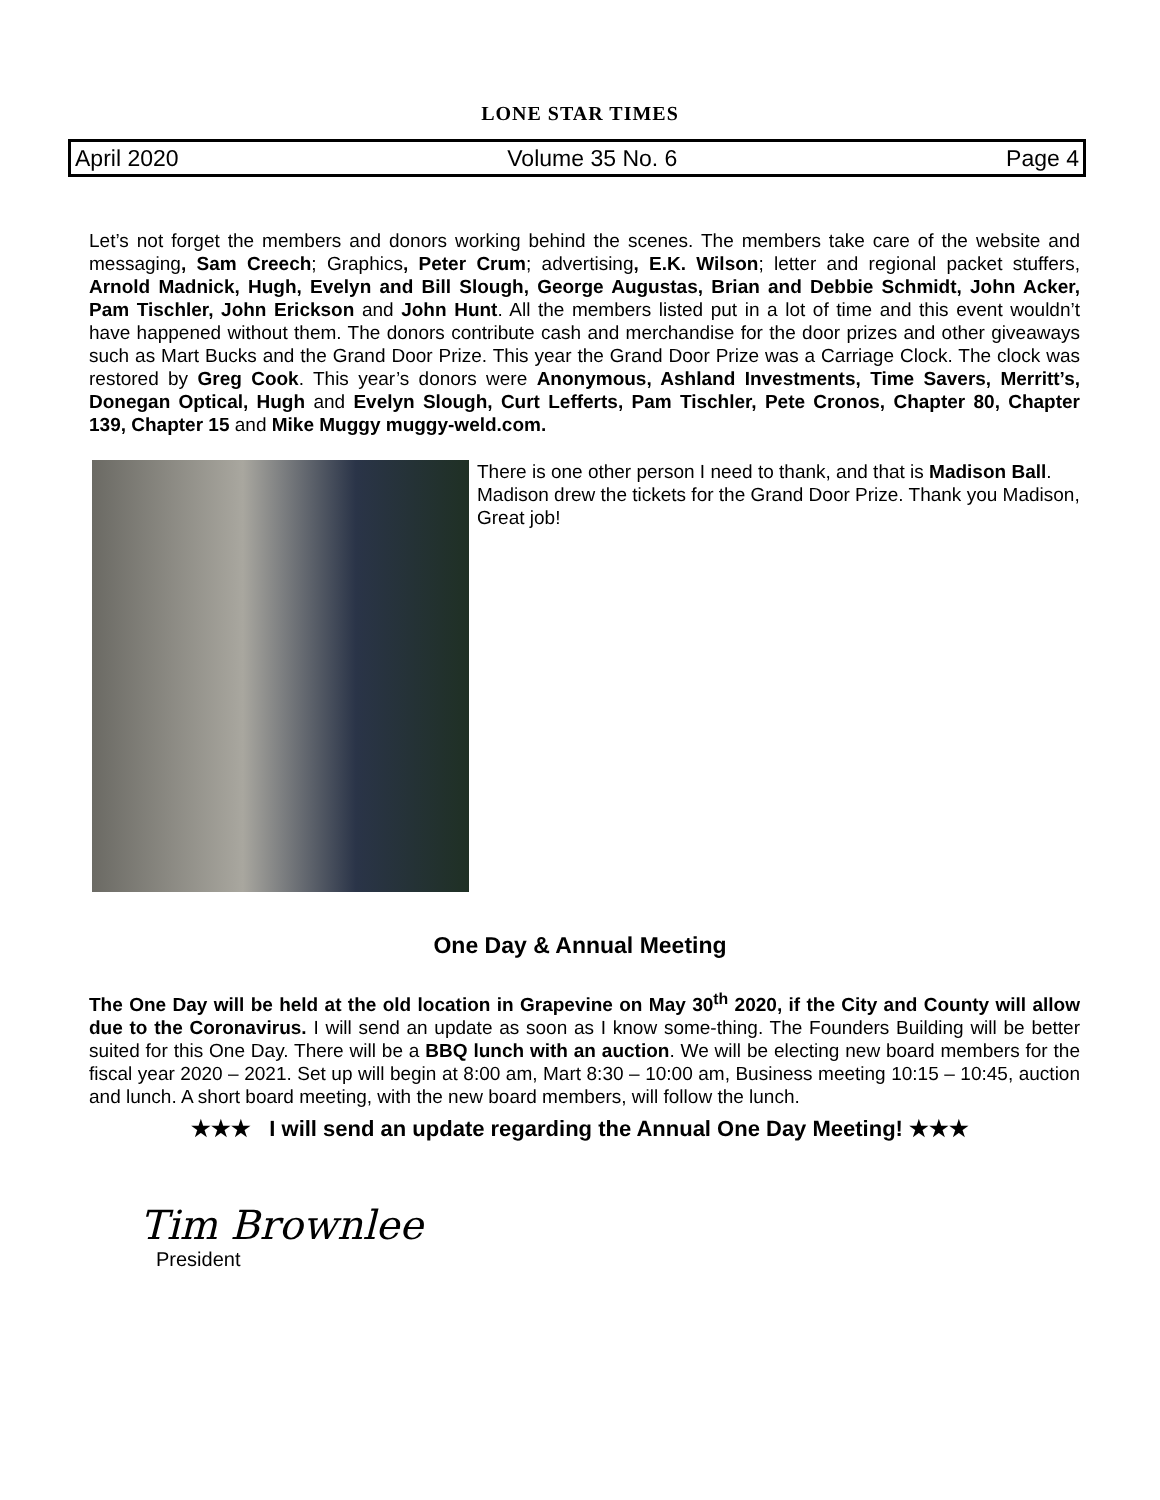LONE STAR TIMES
April 2020 Volume 35 No. 6 Page 4
Let’s not forget the members and donors working behind the scenes. The members take care of the website and messaging, Sam Creech; Graphics, Peter Crum; advertising, E.K. Wilson; letter and regional packet stuffers, Arnold Madnick, Hugh, Evelyn and Bill Slough, George Augustas, Brian and Debbie Schmidt, John Acker, Pam Tischler, John Erickson and John Hunt. All the members listed put in a lot of time and this event wouldn’t have happened without them. The donors contribute cash and merchandise for the door prizes and other giveaways such as Mart Bucks and the Grand Door Prize. This year the Grand Door Prize was a Carriage Clock. The clock was restored by Greg Cook. This year’s donors were Anonymous, Ashland Investments, Time Savers, Merritt’s, Donegan Optical, Hugh and Evelyn Slough, Curt Lefferts, Pam Tischler, Pete Cronos, Chapter 80, Chapter 139, Chapter 15 and Mike Muggy muggy-weld.com.
There is one other person I need to thank, and that is Madison Ball. Madison drew the tickets for the Grand Door Prize. Thank you Madison, Great job!
One Day & Annual Meeting
The One Day will be held at the old location in Grapevine on May 30<sup>th</sup> 2020, if the City and County will allow due to the Coronavirus. I will send an update as soon as I know some-thing. The Founders Building will be better suited for this One Day. There will be a BBQ lunch with an auction. We will be electing new board members for the fiscal year 2020 – 2021. Set up will begin at 8:00 am, Mart 8:30 – 10:00 am, Business meeting 10:15 – 10:45, auction and lunch. A short board meeting, with the new board members, will follow the lunch.
★★★ I will send an update regarding the Annual One Day Meeting! ★★★
Tim Brownlee
President